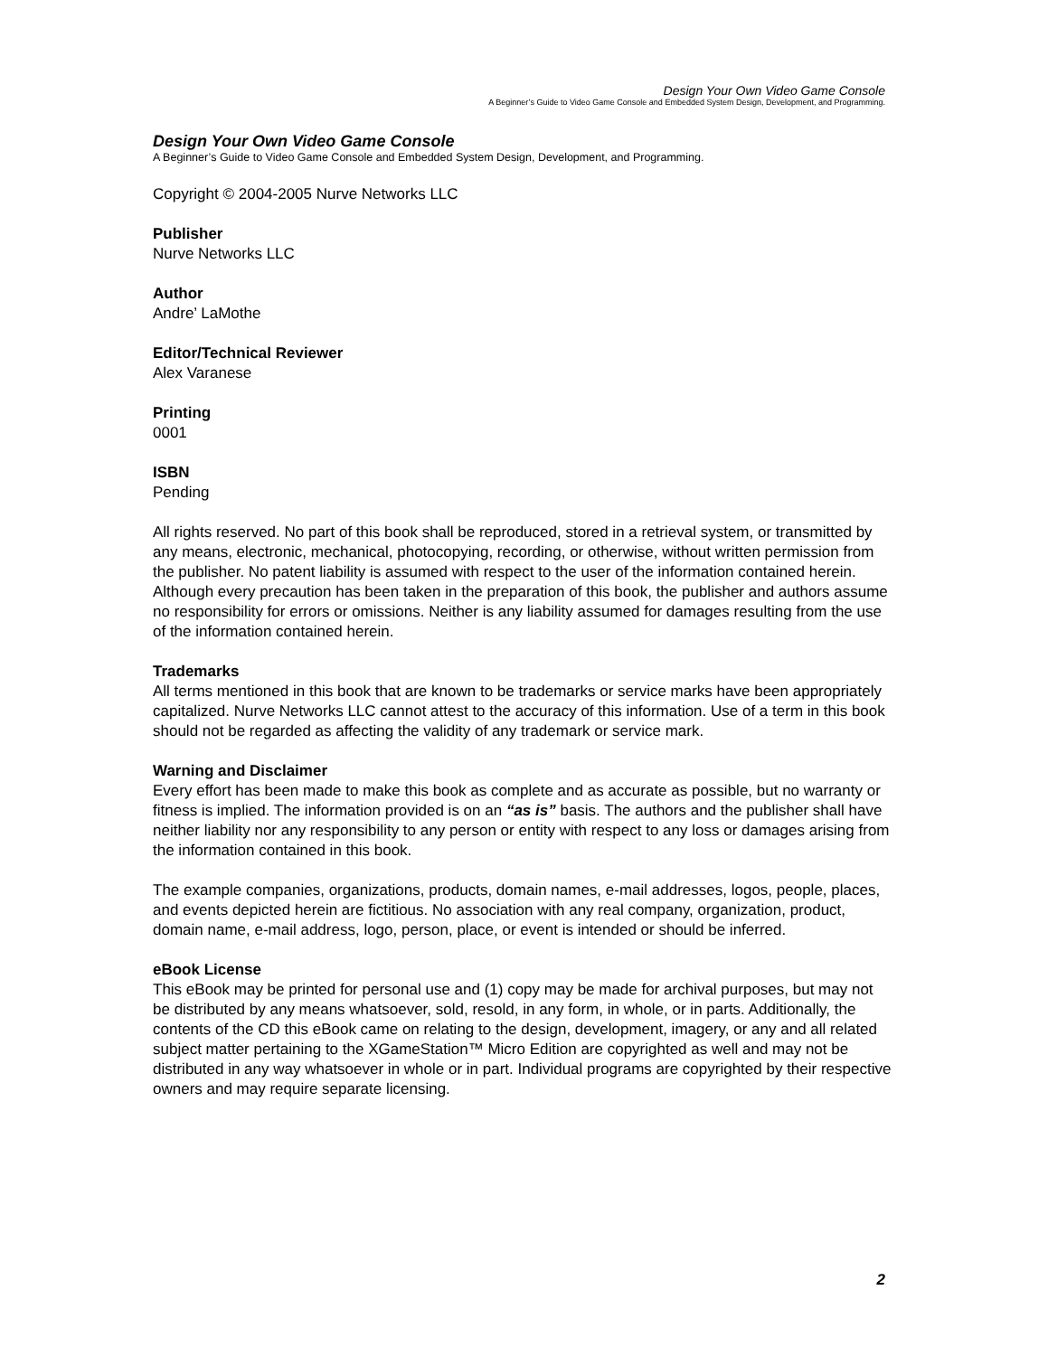Design Your Own Video Game Console
A Beginner’s Guide to Video Game Console and Embedded System Design, Development, and Programming.
Design Your Own Video Game Console
A Beginner’s Guide to Video Game Console and Embedded System Design, Development, and Programming.
Copyright © 2004-2005 Nurve Networks LLC
Publisher
Nurve Networks LLC
Author
Andre’ LaMothe
Editor/Technical Reviewer
Alex Varanese
Printing
0001
ISBN
Pending
All rights reserved. No part of this book shall be reproduced, stored in a retrieval system, or transmitted by any means, electronic, mechanical, photocopying, recording, or otherwise, without written permission from the publisher. No patent liability is assumed with respect to the user of the information contained herein. Although every precaution has been taken in the preparation of this book, the publisher and authors assume no responsibility for errors or omissions. Neither is any liability assumed for damages resulting from the use of the information contained herein.
Trademarks
All terms mentioned in this book that are known to be trademarks or service marks have been appropriately capitalized. Nurve Networks LLC cannot attest to the accuracy of this information. Use of a term in this book should not be regarded as affecting the validity of any trademark or service mark.
Warning and Disclaimer
Every effort has been made to make this book as complete and as accurate as possible, but no warranty or fitness is implied. The information provided is on an “as is” basis. The authors and the publisher shall have neither liability nor any responsibility to any person or entity with respect to any loss or damages arising from the information contained in this book.
The example companies, organizations, products, domain names, e-mail addresses, logos, people, places, and events depicted herein are fictitious. No association with any real company, organization, product, domain name, e-mail address, logo, person, place, or event is intended or should be inferred.
eBook License
This eBook may be printed for personal use and (1) copy may be made for archival purposes, but may not be distributed by any means whatsoever, sold, resold, in any form, in whole, or in parts. Additionally, the contents of the CD this eBook came on relating to the design, development, imagery, or any and all related subject matter pertaining to the XGameStation™ Micro Edition are copyrighted as well and may not be distributed in any way whatsoever in whole or in part. Individual programs are copyrighted by their respective owners and may require separate licensing.
2